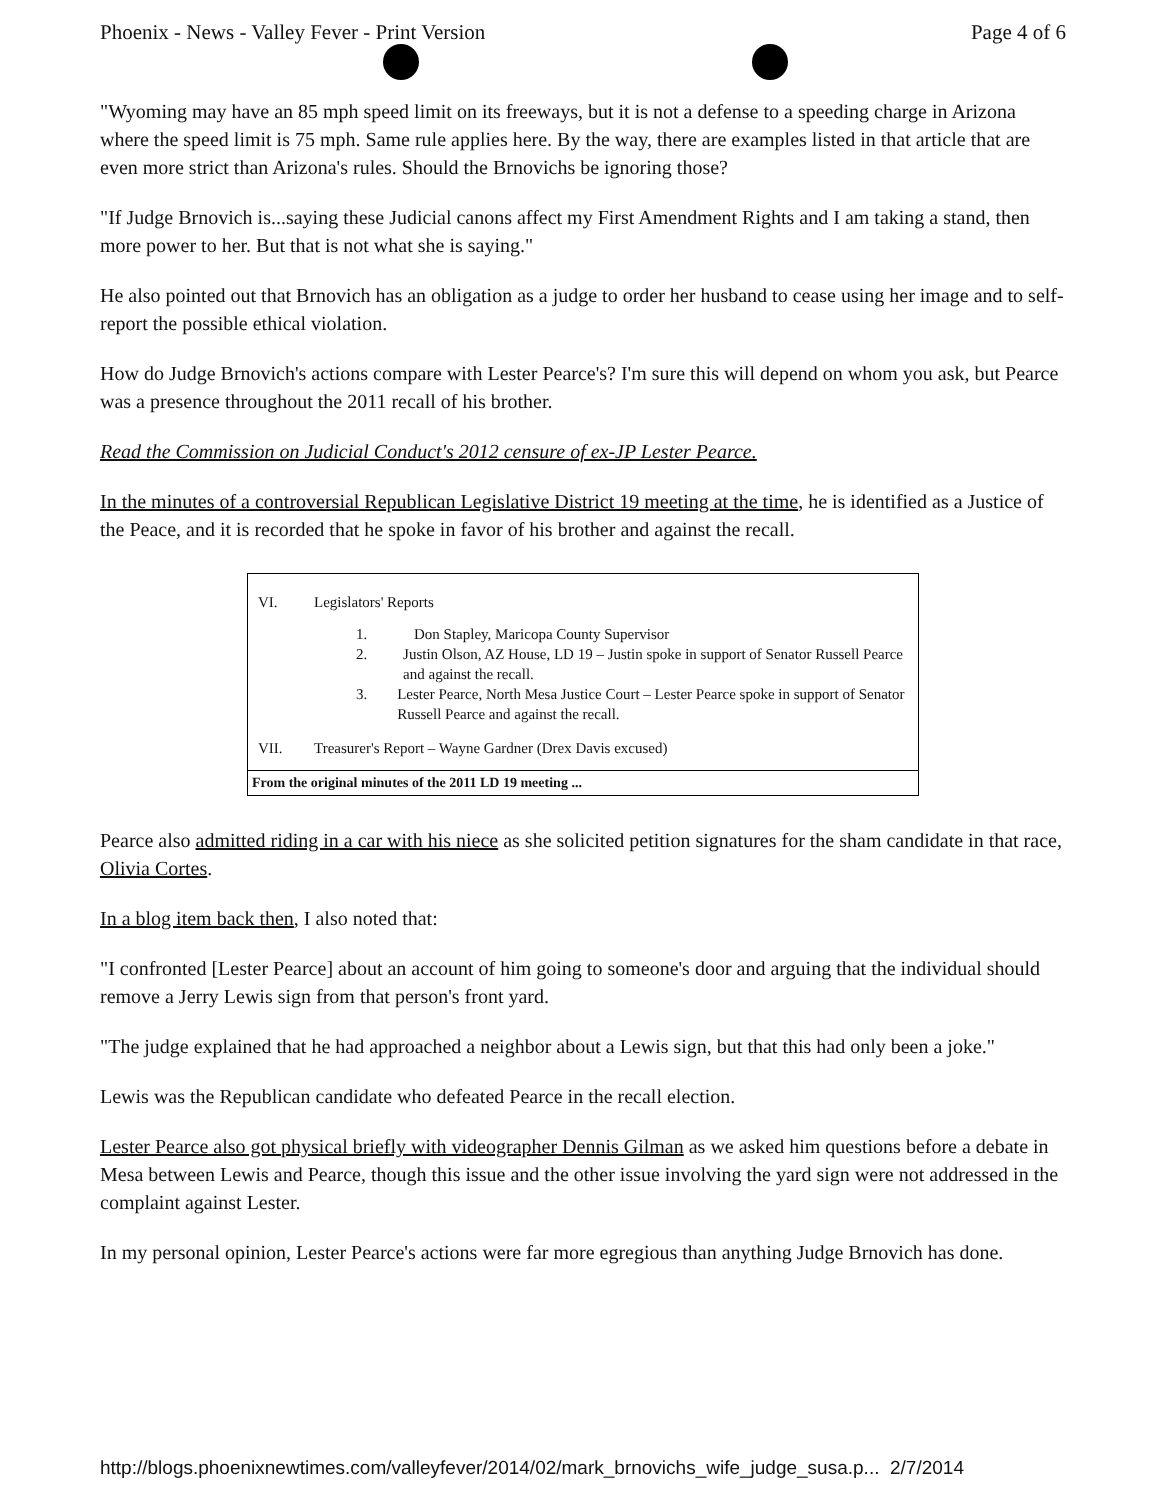Phoenix - News - Valley Fever - Print Version Page 4 of 6
"Wyoming may have an 85 mph speed limit on its freeways, but it is not a defense to a speeding charge in Arizona where the speed limit is 75 mph. Same rule applies here. By the way, there are examples listed in that article that are even more strict than Arizona's rules. Should the Brnovichs be ignoring those?
"If Judge Brnovich is...saying these Judicial canons affect my First Amendment Rights and I am taking a stand, then more power to her. But that is not what she is saying."
He also pointed out that Brnovich has an obligation as a judge to order her husband to cease using her image and to self-report the possible ethical violation.
How do Judge Brnovich's actions compare with Lester Pearce's? I'm sure this will depend on whom you ask, but Pearce was a presence throughout the 2011 recall of his brother.
Read the Commission on Judicial Conduct's 2012 censure of ex-JP Lester Pearce.
In the minutes of a controversial Republican Legislative District 19 meeting at the time, he is identified as a Justice of the Peace, and it is recorded that he spoke in favor of his brother and against the recall.
VI. Legislators' Reports
1. Don Stapley, Maricopa County Supervisor
2. Justin Olson, AZ House, LD 19 – Justin spoke in support of Senator Russell Pearce and against the recall.
3. Lester Pearce, North Mesa Justice Court – Lester Pearce spoke in support of Senator Russell Pearce and against the recall.
VII. Treasurer's Report – Wayne Gardner (Drex Davis excused)
From the original minutes of the 2011 LD 19 meeting ...
Pearce also admitted riding in a car with his niece as she solicited petition signatures for the sham candidate in that race, Olivia Cortes.
In a blog item back then, I also noted that:
"I confronted [Lester Pearce] about an account of him going to someone's door and arguing that the individual should remove a Jerry Lewis sign from that person's front yard.
"The judge explained that he had approached a neighbor about a Lewis sign, but that this had only been a joke."
Lewis was the Republican candidate who defeated Pearce in the recall election.
Lester Pearce also got physical briefly with videographer Dennis Gilman as we asked him questions before a debate in Mesa between Lewis and Pearce, though this issue and the other issue involving the yard sign were not addressed in the complaint against Lester.
In my personal opinion, Lester Pearce's actions were far more egregious than anything Judge Brnovich has done.
http://blogs.phoenixnewtimes.com/valleyfever/2014/02/mark_brnovichs_wife_judge_susa.p... 2/7/2014